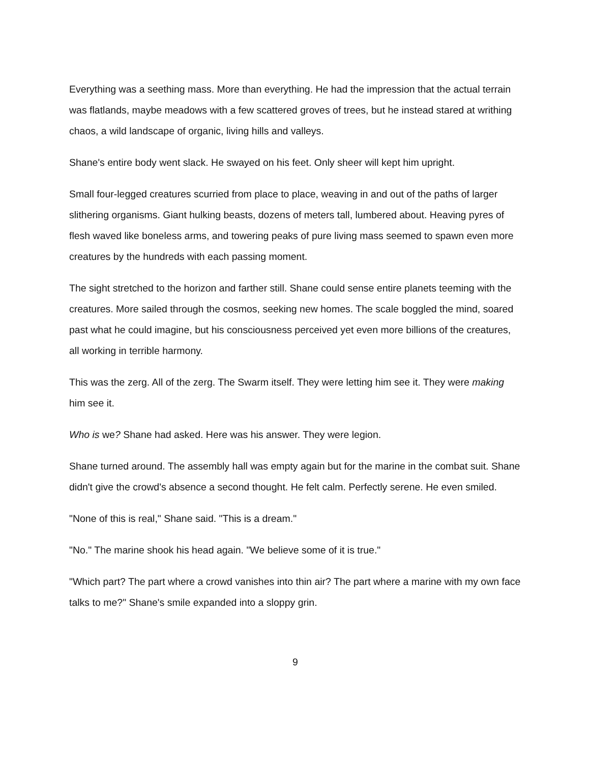Everything was a seething mass. More than everything. He had the impression that the actual terrain was flatlands, maybe meadows with a few scattered groves of trees, but he instead stared at writhing chaos, a wild landscape of organic, living hills and valleys.
Shane's entire body went slack. He swayed on his feet. Only sheer will kept him upright.
Small four-legged creatures scurried from place to place, weaving in and out of the paths of larger slithering organisms. Giant hulking beasts, dozens of meters tall, lumbered about. Heaving pyres of flesh waved like boneless arms, and towering peaks of pure living mass seemed to spawn even more creatures by the hundreds with each passing moment.
The sight stretched to the horizon and farther still. Shane could sense entire planets teeming with the creatures. More sailed through the cosmos, seeking new homes. The scale boggled the mind, soared past what he could imagine, but his consciousness perceived yet even more billions of the creatures, all working in terrible harmony.
This was the zerg. All of the zerg. The Swarm itself. They were letting him see it. They were making him see it.
Who is we? Shane had asked. Here was his answer. They were legion.
Shane turned around. The assembly hall was empty again but for the marine in the combat suit. Shane didn't give the crowd's absence a second thought. He felt calm. Perfectly serene. He even smiled.
"None of this is real," Shane said. "This is a dream."
"No." The marine shook his head again. "We believe some of it is true."
"Which part? The part where a crowd vanishes into thin air? The part where a marine with my own face talks to me?" Shane's smile expanded into a sloppy grin.
9